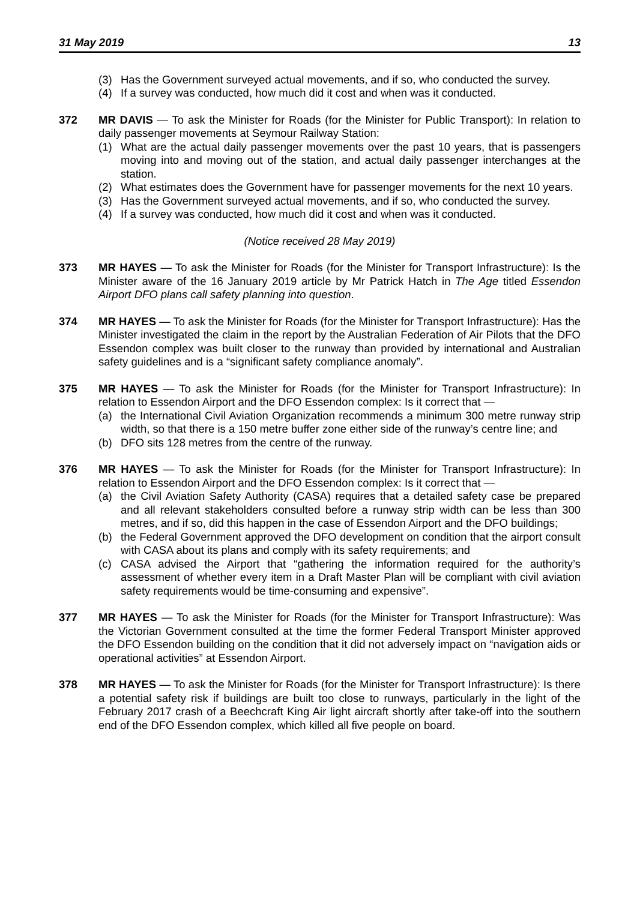31 May 2019 13
(3) Has the Government surveyed actual movements, and if so, who conducted the survey.
(4) If a survey was conducted, how much did it cost and when was it conducted.
372 MR DAVIS — To ask the Minister for Roads (for the Minister for Public Transport): In relation to daily passenger movements at Seymour Railway Station:
(1) What are the actual daily passenger movements over the past 10 years, that is passengers moving into and moving out of the station, and actual daily passenger interchanges at the station.
(2) What estimates does the Government have for passenger movements for the next 10 years.
(3) Has the Government surveyed actual movements, and if so, who conducted the survey.
(4) If a survey was conducted, how much did it cost and when was it conducted.
(Notice received 28 May 2019)
373 MR HAYES — To ask the Minister for Roads (for the Minister for Transport Infrastructure): Is the Minister aware of the 16 January 2019 article by Mr Patrick Hatch in The Age titled Essendon Airport DFO plans call safety planning into question.
374 MR HAYES — To ask the Minister for Roads (for the Minister for Transport Infrastructure): Has the Minister investigated the claim in the report by the Australian Federation of Air Pilots that the DFO Essendon complex was built closer to the runway than provided by international and Australian safety guidelines and is a “significant safety compliance anomaly”.
375 MR HAYES — To ask the Minister for Roads (for the Minister for Transport Infrastructure): In relation to Essendon Airport and the DFO Essendon complex: Is it correct that —
(a) the International Civil Aviation Organization recommends a minimum 300 metre runway strip width, so that there is a 150 metre buffer zone either side of the runway’s centre line; and
(b) DFO sits 128 metres from the centre of the runway.
376 MR HAYES — To ask the Minister for Roads (for the Minister for Transport Infrastructure): In relation to Essendon Airport and the DFO Essendon complex: Is it correct that —
(a) the Civil Aviation Safety Authority (CASA) requires that a detailed safety case be prepared and all relevant stakeholders consulted before a runway strip width can be less than 300 metres, and if so, did this happen in the case of Essendon Airport and the DFO buildings;
(b) the Federal Government approved the DFO development on condition that the airport consult with CASA about its plans and comply with its safety requirements; and
(c) CASA advised the Airport that “gathering the information required for the authority’s assessment of whether every item in a Draft Master Plan will be compliant with civil aviation safety requirements would be time-consuming and expensive”.
377 MR HAYES — To ask the Minister for Roads (for the Minister for Transport Infrastructure): Was the Victorian Government consulted at the time the former Federal Transport Minister approved the DFO Essendon building on the condition that it did not adversely impact on “navigation aids or operational activities” at Essendon Airport.
378 MR HAYES — To ask the Minister for Roads (for the Minister for Transport Infrastructure): Is there a potential safety risk if buildings are built too close to runways, particularly in the light of the February 2017 crash of a Beechcraft King Air light aircraft shortly after take-off into the southern end of the DFO Essendon complex, which killed all five people on board.